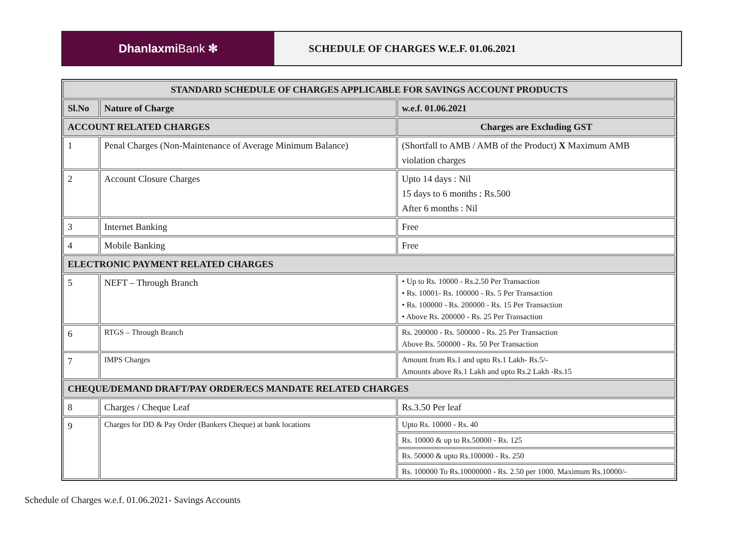Dhanlaxmi Bank ✻ SCHEDULE OF CHARGES W.E.F. 01.06.2021
| STANDARD SCHEDULE OF CHARGES APPLICABLE FOR SAVINGS ACCOUNT PRODUCTS | | |
| --- | --- | --- |
| Sl.No | Nature of Charge | w.e.f. 01.06.2021 |
| ACCOUNT RELATED CHARGES | | Charges are Excluding GST |
| 1 | Penal Charges (Non-Maintenance of Average Minimum Balance) | (Shortfall to AMB / AMB of the Product) X Maximum AMB violation charges |
| 2 | Account Closure Charges | Upto 14 days : Nil 15 days to 6 months : Rs.500 After 6 months : Nil |
| 3 | Internet Banking | Free |
| 4 | Mobile Banking | Free |
| ELECTRONIC PAYMENT RELATED CHARGES | | |
| 5 | NEFT – Through Branch | • Up to Rs. 10000 - Rs.2.50 Per Transaction • Rs. 10001- Rs. 100000 - Rs. 5 Per Transaction • Rs. 100000 - Rs. 200000 - Rs. 15 Per Transaction • Above Rs. 200000 - Rs. 25 Per Transaction |
| 6 | RTGS – Through Branch | Rs. 200000 - Rs. 500000 - Rs. 25 Per Transaction Above Rs. 500000 - Rs. 50 Per Transaction |
| 7 | IMPS Charges | Amount from Rs.1 and upto Rs.1 Lakh- Rs.5/- Amounts above Rs.1 Lakh and upto Rs.2 Lakh -Rs.15 |
| CHEQUE/DEMAND DRAFT/PAY ORDER/ECS MANDATE RELATED CHARGES | | |
| 8 | Charges / Cheque Leaf | Rs.3.50 Per leaf |
| 9 | Charges for DD & Pay Order (Bankers Cheque) at bank locations | Upto Rs. 10000 - Rs. 40 |
| | | Rs. 10000 & up to Rs.50000 - Rs. 125 |
| | | Rs. 50000 & upto Rs.100000 - Rs. 250 |
| | | Rs. 100000 To Rs.10000000 - Rs. 2.50 per 1000. Maximum Rs.10000/- |
Schedule of Charges w.e.f. 01.06.2021- Savings Accounts